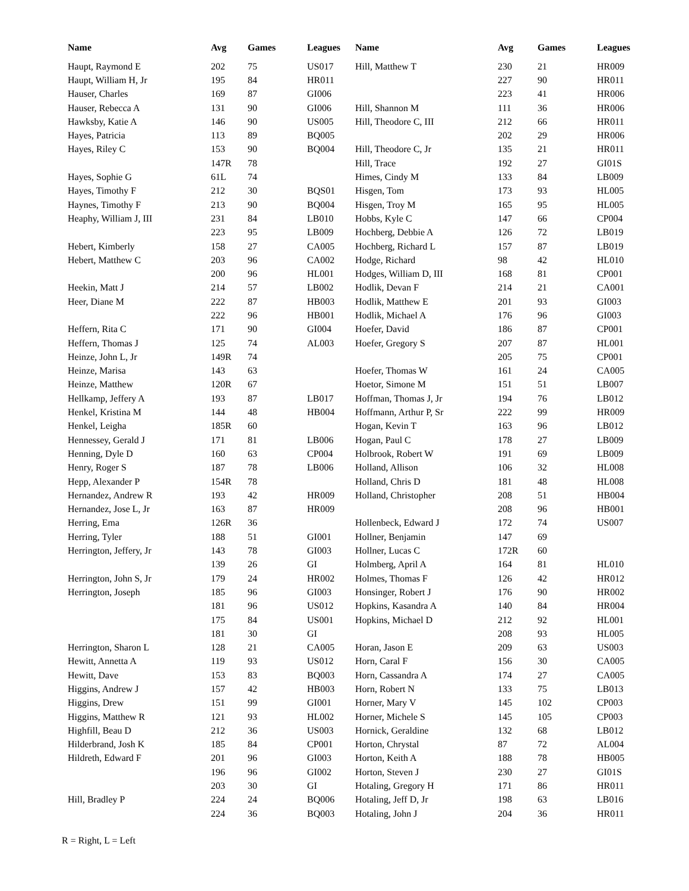| Name | Avg | Games | Leagues | Name | Avg | Games | Leagues |
| --- | --- | --- | --- | --- | --- | --- | --- |
| Haupt, Raymond E | 202 | 75 | US017 | Hill, Matthew T | 230 | 21 | HR009 |
| Haupt, William H, Jr | 195 | 84 | HR011 | | 227 | 90 | HR011 |
| Hauser, Charles | 169 | 87 | GI006 | | 223 | 41 | HR006 |
| Hauser, Rebecca A | 131 | 90 | GI006 | Hill, Shannon M | 111 | 36 | HR006 |
| Hawksby, Katie A | 146 | 90 | US005 | Hill, Theodore C, III | 212 | 66 | HR011 |
| Hayes, Patricia | 113 | 89 | BQ005 | | 202 | 29 | HR006 |
| Hayes, Riley C | 153 | 90 | BQ004 | Hill, Theodore C, Jr | 135 | 21 | HR011 |
| | 147R | 78 | | Hill, Trace | 192 | 27 | GI01S |
| Hayes, Sophie G | 61L | 74 | | Himes, Cindy M | 133 | 84 | LB009 |
| Hayes, Timothy F | 212 | 30 | BQS01 | Hisgen, Tom | 173 | 93 | HL005 |
| Haynes, Timothy F | 213 | 90 | BQ004 | Hisgen, Troy M | 165 | 95 | HL005 |
| Heaphy, William J, III | 231 | 84 | LB010 | Hobbs, Kyle C | 147 | 66 | CP004 |
| | 223 | 95 | LB009 | Hochberg, Debbie A | 126 | 72 | LB019 |
| Hebert, Kimberly | 158 | 27 | CA005 | Hochberg, Richard L | 157 | 87 | LB019 |
| Hebert, Matthew C | 203 | 96 | CA002 | Hodge, Richard | 98 | 42 | HL010 |
| | 200 | 96 | HL001 | Hodges, William D, III | 168 | 81 | CP001 |
| Heekin, Matt J | 214 | 57 | LB002 | Hodlik, Devan F | 214 | 21 | CA001 |
| Heer, Diane M | 222 | 87 | HB003 | Hodlik, Matthew E | 201 | 93 | GI003 |
| | 222 | 96 | HB001 | Hodlik, Michael A | 176 | 96 | GI003 |
| Heffern, Rita C | 171 | 90 | GI004 | Hoefer, David | 186 | 87 | CP001 |
| Heffern, Thomas J | 125 | 74 | AL003 | Hoefer, Gregory S | 207 | 87 | HL001 |
| Heinze, John L, Jr | 149R | 74 | | | 205 | 75 | CP001 |
| Heinze, Marisa | 143 | 63 | | Hoefer, Thomas W | 161 | 24 | CA005 |
| Heinze, Matthew | 120R | 67 | | Hoetor, Simone M | 151 | 51 | LB007 |
| Hellkamp, Jeffery A | 193 | 87 | LB017 | Hoffman, Thomas J, Jr | 194 | 76 | LB012 |
| Henkel, Kristina M | 144 | 48 | HB004 | Hoffmann, Arthur P, Sr | 222 | 99 | HR009 |
| Henkel, Leigha | 185R | 60 | | Hogan, Kevin T | 163 | 96 | LB012 |
| Hennessey, Gerald J | 171 | 81 | LB006 | Hogan, Paul C | 178 | 27 | LB009 |
| Henning, Dyle D | 160 | 63 | CP004 | Holbrook, Robert W | 191 | 69 | LB009 |
| Henry, Roger S | 187 | 78 | LB006 | Holland, Allison | 106 | 32 | HL008 |
| Hepp, Alexander P | 154R | 78 | | Holland, Chris D | 181 | 48 | HL008 |
| Hernandez, Andrew R | 193 | 42 | HR009 | Holland, Christopher | 208 | 51 | HB004 |
| Hernandez, Jose L, Jr | 163 | 87 | HR009 | | 208 | 96 | HB001 |
| Herring, Ema | 126R | 36 | | Hollenbeck, Edward J | 172 | 74 | US007 |
| Herring, Tyler | 188 | 51 | GI001 | Hollner, Benjamin | 147 | 69 | |
| Herrington, Jeffery, Jr | 143 | 78 | GI003 | Hollner, Lucas C | 172R | 60 | |
| | 139 | 26 | GI | Holmberg, April A | 164 | 81 | HL010 |
| Herrington, John S, Jr | 179 | 24 | HR002 | Holmes, Thomas F | 126 | 42 | HR012 |
| Herrington, Joseph | 185 | 96 | GI003 | Honsinger, Robert J | 176 | 90 | HR002 |
| | 181 | 96 | US012 | Hopkins, Kasandra A | 140 | 84 | HR004 |
| | 175 | 84 | US001 | Hopkins, Michael D | 212 | 92 | HL001 |
| | 181 | 30 | GI | | 208 | 93 | HL005 |
| Herrington, Sharon L | 128 | 21 | CA005 | Horan, Jason E | 209 | 63 | US003 |
| Hewitt, Annetta A | 119 | 93 | US012 | Horn, Caral F | 156 | 30 | CA005 |
| Hewitt, Dave | 153 | 83 | BQ003 | Horn, Cassandra A | 174 | 27 | CA005 |
| Higgins, Andrew J | 157 | 42 | HB003 | Horn, Robert N | 133 | 75 | LB013 |
| Higgins, Drew | 151 | 99 | GI001 | Horner, Mary V | 145 | 102 | CP003 |
| Higgins, Matthew R | 121 | 93 | HL002 | Horner, Michele S | 145 | 105 | CP003 |
| Highfill, Beau D | 212 | 36 | US003 | Hornick, Geraldine | 132 | 68 | LB012 |
| Hilderbrand, Josh K | 185 | 84 | CP001 | Horton, Chrystal | 87 | 72 | AL004 |
| Hildreth, Edward F | 201 | 96 | GI003 | Horton, Keith A | 188 | 78 | HB005 |
| | 196 | 96 | GI002 | Horton, Steven J | 230 | 27 | GI01S |
| | 203 | 30 | GI | Hotaling, Gregory H | 171 | 86 | HR011 |
| Hill, Bradley P | 224 | 24 | BQ006 | Hotaling, Jeff D, Jr | 198 | 63 | LB016 |
| | 224 | 36 | BQ003 | Hotaling, John J | 204 | 36 | HR011 |
R = Right, L = Left